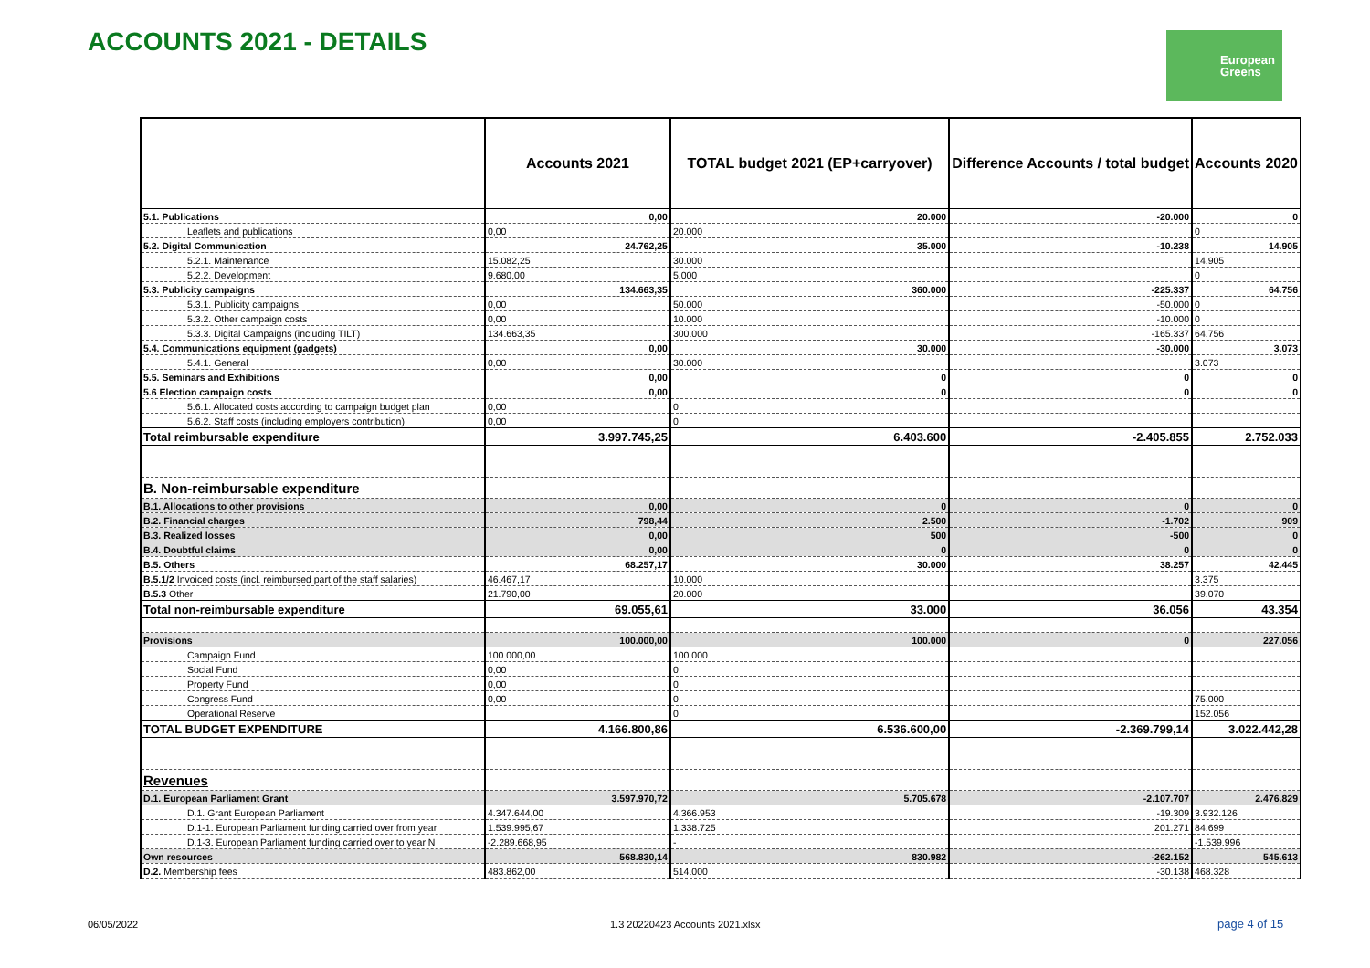ACCOUNTS 2021 - DETAILS
European
Greens
| | Accounts 2021 | TOTAL budget 2021 (EP+carryover) | Difference Accounts / total budget | Accounts 2020 |
| --- | --- | --- | --- | --- |
| 5.1. Publications | 0,00 | 20.000 | -20.000 | 0 |
| Leaflets and publications | 0,00 | 20.000 | | 0 |
| 5.2. Digital Communication | 24.762,25 | 35.000 | -10.238 | 14.905 |
| 5.2.1. Maintenance | 15.082,25 | 30.000 | | 14.905 |
| 5.2.2. Development | 9.680,00 | 5.000 | | 0 |
| 5.3. Publicity campaigns | 134.663,35 | 360.000 | -225.337 | 64.756 |
| 5.3.1. Publicity campaigns | 0,00 | 50.000 | -50.000 | 0 |
| 5.3.2. Other campaign costs | 0,00 | 10.000 | -10.000 | 0 |
| 5.3.3. Digital Campaigns (including TILT) | 134.663,35 | 300.000 | -165.337 | 64.756 |
| 5.4. Communications equipment (gadgets) | 0,00 | 30.000 | -30.000 | 3.073 |
| 5.4.1. General | 0,00 | 30.000 | | 3.073 |
| 5.5. Seminars and Exhibitions | 0,00 | 0 | 0 | 0 |
| 5.6 Election campaign costs | 0,00 | 0 | 0 | 0 |
| 5.6.1. Allocated costs according to campaign budget plan | 0,00 | 0 | | |
| 5.6.2. Staff costs (including employers contribution) | 0,00 | 0 | | |
| Total reimbursable expenditure | 3.997.745,25 | 6.403.600 | -2.405.855 | 2.752.033 |
| B. Non-reimbursable expenditure | | | | |
| B.1. Allocations to other provisions | 0,00 | 0 | 0 | 0 |
| B.2. Financial charges | 798,44 | 2.500 | -1.702 | 909 |
| B.3. Realized losses | 0,00 | 500 | -500 | 0 |
| B.4. Doubtful claims | 0,00 | 0 | 0 | 0 |
| B.5. Others | 68.257,17 | 30.000 | 38.257 | 42.445 |
| B.5.1/2 Invoiced costs (incl. reimbursed part of the staff salaries) | 46.467,17 | 10.000 | | 3.375 |
| B.5.3 Other | 21.790,00 | 20.000 | | 39.070 |
| Total non-reimbursable expenditure | 69.055,61 | 33.000 | 36.056 | 43.354 |
| Provisions | 100.000,00 | 100.000 | 0 | 227.056 |
| Campaign Fund | 100.000,00 | 100.000 | | |
| Social Fund | 0,00 | 0 | | |
| Property Fund | 0,00 | 0 | | |
| Congress Fund | 0,00 | 0 | | 75.000 |
| Operational Reserve | | 0 | | 152.056 |
| TOTAL BUDGET EXPENDITURE | 4.166.800,86 | 6.536.600,00 | -2.369.799,14 | 3.022.442,28 |
| Revenues | | | | |
| D.1. European Parliament Grant | 3.597.970,72 | 5.705.678 | -2.107.707 | 2.476.829 |
| D.1. Grant European Parliament | 4.347.644,00 | 4.366.953 | -19.309 | 3.932.126 |
| D.1-1. European Parliament funding carried over from year | 1.539.995,67 | 1.338.725 | 201.271 | 84.699 |
| D.1-3. European Parliament funding carried over to year N | -2.289.668,95 | - | | -1.539.996 |
| Own resources | 568.830,14 | 830.982 | -262.152 | 545.613 |
| D.2. Membership fees | 483.862,00 | 514.000 | -30.138 | 468.328 |
06/05/2022
1.3 20220423 Accounts 2021.xlsx
page 4 of 15